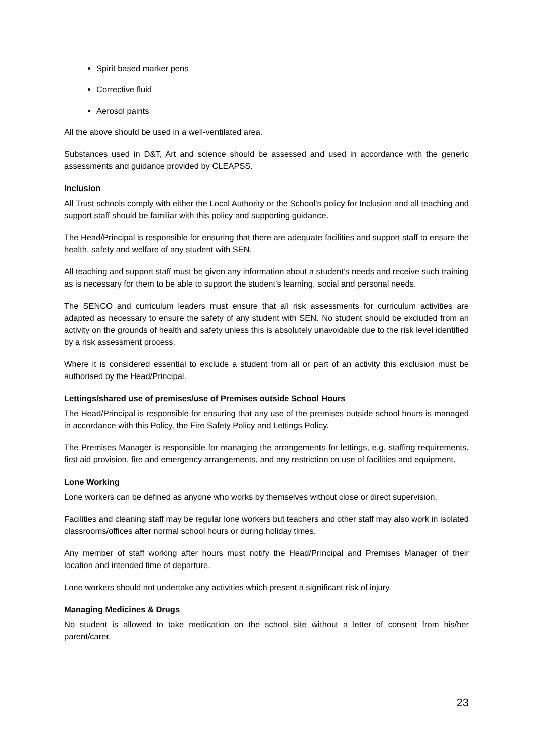Spirit based marker pens
Corrective fluid
Aerosol paints
All the above should be used in a well-ventilated area.
Substances used in D&T, Art and science should be assessed and used in accordance with the generic assessments and guidance provided by CLEAPSS.
Inclusion
All Trust schools comply with either the Local Authority or the School’s policy for Inclusion and all teaching and support staff should be familiar with this policy and supporting guidance.
The Head/Principal is responsible for ensuring that there are adequate facilities and support staff to ensure the health, safety and welfare of any student with SEN.
All teaching and support staff must be given any information about a student’s needs and receive such training as is necessary for them to be able to support the student’s learning, social and personal needs.
The SENCO and curriculum leaders must ensure that all risk assessments for curriculum activities are adapted as necessary to ensure the safety of any student with SEN. No student should be excluded from an activity on the grounds of health and safety unless this is absolutely unavoidable due to the risk level identified by a risk assessment process.
Where it is considered essential to exclude a student from all or part of an activity this exclusion must be authorised by the Head/Principal.
Lettings/shared use of premises/use of Premises outside School Hours
The Head/Principal is responsible for ensuring that any use of the premises outside school hours is managed in accordance with this Policy, the Fire Safety Policy and Lettings Policy.
The Premises Manager is responsible for managing the arrangements for lettings, e.g. staffing requirements, first aid provision, fire and emergency arrangements, and any restriction on use of facilities and equipment.
Lone Working
Lone workers can be defined as anyone who works by themselves without close or direct supervision.
Facilities and cleaning staff may be regular lone workers but teachers and other staff may also work in isolated classrooms/offices after normal school hours or during holiday times.
Any member of staff working after hours must notify the Head/Principal and Premises Manager of their location and intended time of departure.
Lone workers should not undertake any activities which present a significant risk of injury.
Managing Medicines & Drugs
No student is allowed to take medication on the school site without a letter of consent from his/her parent/carer.
23